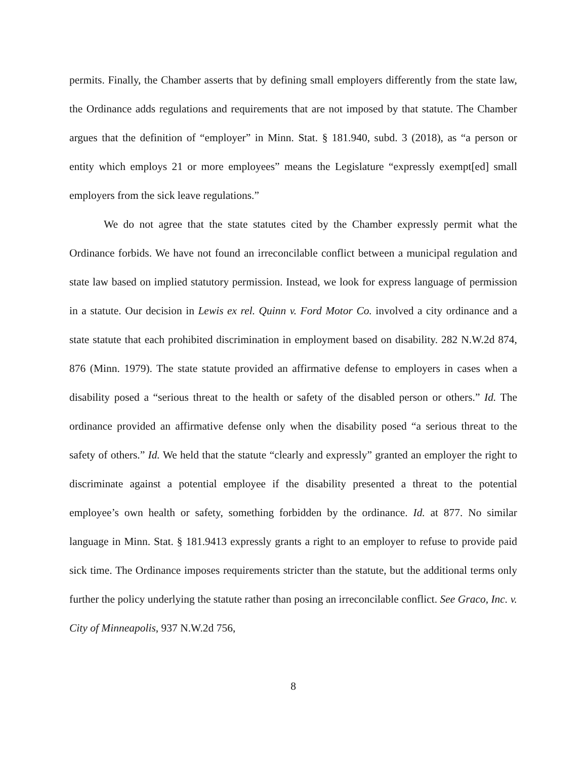permits. Finally, the Chamber asserts that by defining small employers differently from the state law, the Ordinance adds regulations and requirements that are not imposed by that statute. The Chamber argues that the definition of “employer” in Minn. Stat. § 181.940, subd. 3 (2018), as “a person or entity which employs 21 or more employees” means the Legislature “expressly exempt[ed] small employers from the sick leave regulations.”
We do not agree that the state statutes cited by the Chamber expressly permit what the Ordinance forbids. We have not found an irreconcilable conflict between a municipal regulation and state law based on implied statutory permission. Instead, we look for express language of permission in a statute. Our decision in Lewis ex rel. Quinn v. Ford Motor Co. involved a city ordinance and a state statute that each prohibited discrimination in employment based on disability. 282 N.W.2d 874, 876 (Minn. 1979). The state statute provided an affirmative defense to employers in cases when a disability posed a “serious threat to the health or safety of the disabled person or others.” Id. The ordinance provided an affirmative defense only when the disability posed “a serious threat to the safety of others.” Id. We held that the statute “clearly and expressly” granted an employer the right to discriminate against a potential employee if the disability presented a threat to the potential employee’s own health or safety, something forbidden by the ordinance. Id. at 877. No similar language in Minn. Stat. § 181.9413 expressly grants a right to an employer to refuse to provide paid sick time. The Ordinance imposes requirements stricter than the statute, but the additional terms only further the policy underlying the statute rather than posing an irreconcilable conflict. See Graco, Inc. v. City of Minneapolis, 937 N.W.2d 756,
8